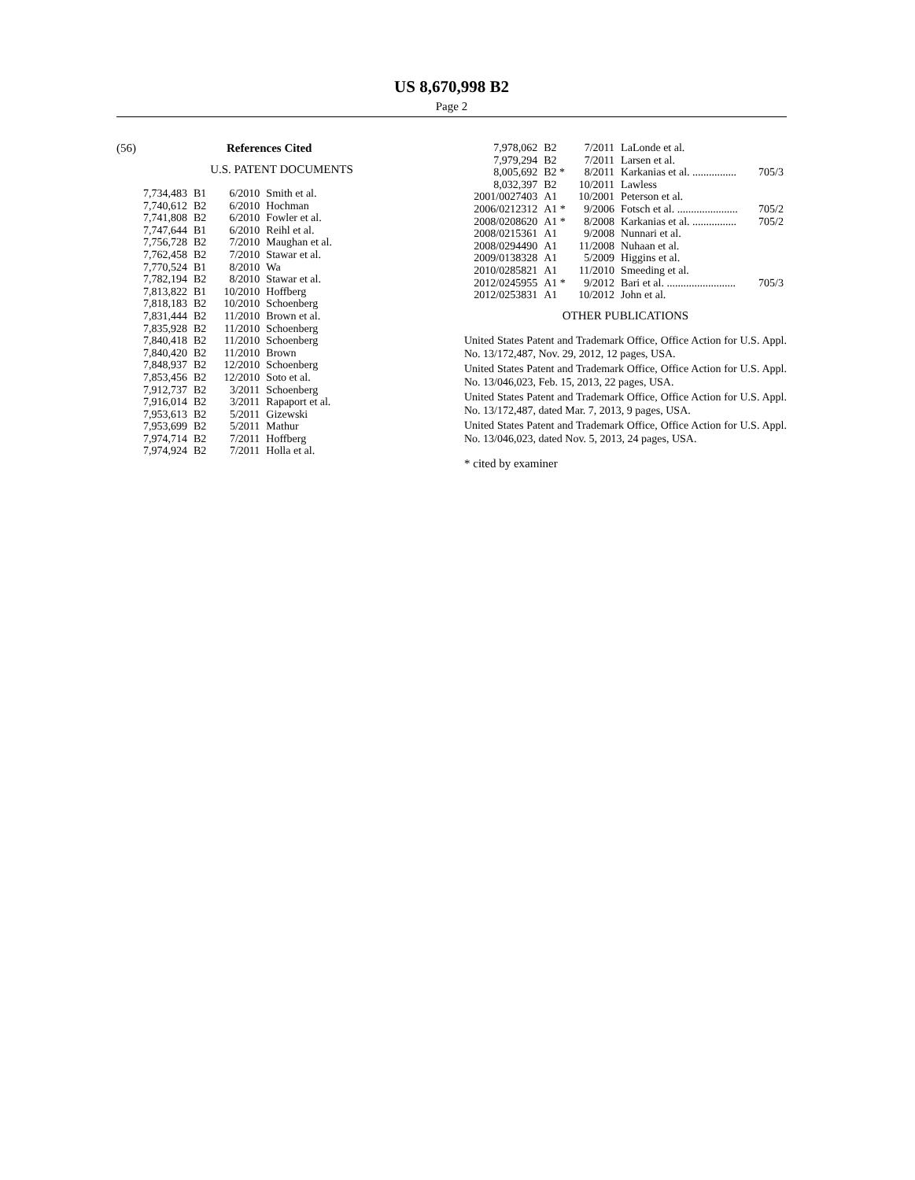US 8,670,998 B2
Page 2
(56) References Cited
U.S. PATENT DOCUMENTS
| 7,734,483 | B1 | 6/2010 | Smith et al. |
| 7,740,612 | B2 | 6/2010 | Hochman |
| 7,741,808 | B2 | 6/2010 | Fowler et al. |
| 7,747,644 | B1 | 6/2010 | Reihl et al. |
| 7,756,728 | B2 | 7/2010 | Maughan et al. |
| 7,762,458 | B2 | 7/2010 | Stawar et al. |
| 7,770,524 | B1 | 8/2010 | Wa |
| 7,782,194 | B2 | 8/2010 | Stawar et al. |
| 7,813,822 | B1 | 10/2010 | Hoffberg |
| 7,818,183 | B2 | 10/2010 | Schoenberg |
| 7,831,444 | B2 | 11/2010 | Brown et al. |
| 7,835,928 | B2 | 11/2010 | Schoenberg |
| 7,840,418 | B2 | 11/2010 | Schoenberg |
| 7,840,420 | B2 | 11/2010 | Brown |
| 7,848,937 | B2 | 12/2010 | Schoenberg |
| 7,853,456 | B2 | 12/2010 | Soto et al. |
| 7,912,737 | B2 | 3/2011 | Schoenberg |
| 7,916,014 | B2 | 3/2011 | Rapaport et al. |
| 7,953,613 | B2 | 5/2011 | Gizewski |
| 7,953,699 | B2 | 5/2011 | Mathur |
| 7,974,714 | B2 | 7/2011 | Hoffberg |
| 7,974,924 | B2 | 7/2011 | Holla et al. |
| 7,978,062 | B2 | 7/2011 | LaLonde et al. | |
| 7,979,294 | B2 | 7/2011 | Larsen et al. | |
| 8,005,692 | B2 * | 8/2011 | Karkanias et al. ................ | 705/3 |
| 8,032,397 | B2 | 10/2011 | Lawless | |
| 2001/0027403 | A1 | 10/2001 | Peterson et al. | |
| 2006/0212312 | A1 * | 9/2006 | Fotsch et al. ...................... | 705/2 |
| 2008/0208620 | A1 * | 8/2008 | Karkanias et al. ................ | 705/2 |
| 2008/0215361 | A1 | 9/2008 | Nunnari et al. | |
| 2008/0294490 | A1 | 11/2008 | Nuhaan et al. | |
| 2009/0138328 | A1 | 5/2009 | Higgins et al. | |
| 2010/0285821 | A1 | 11/2010 | Smeeding et al. | |
| 2012/0245955 | A1 * | 9/2012 | Bari et al. ......................... | 705/3 |
| 2012/0253831 | A1 | 10/2012 | John et al. | |
OTHER PUBLICATIONS
United States Patent and Trademark Office, Office Action for U.S. Appl. No. 13/172,487, Nov. 29, 2012, 12 pages, USA.
United States Patent and Trademark Office, Office Action for U.S. Appl. No. 13/046,023, Feb. 15, 2013, 22 pages, USA.
United States Patent and Trademark Office, Office Action for U.S. Appl. No. 13/172,487, dated Mar. 7, 2013, 9 pages, USA.
United States Patent and Trademark Office, Office Action for U.S. Appl. No. 13/046,023, dated Nov. 5, 2013, 24 pages, USA.
* cited by examiner